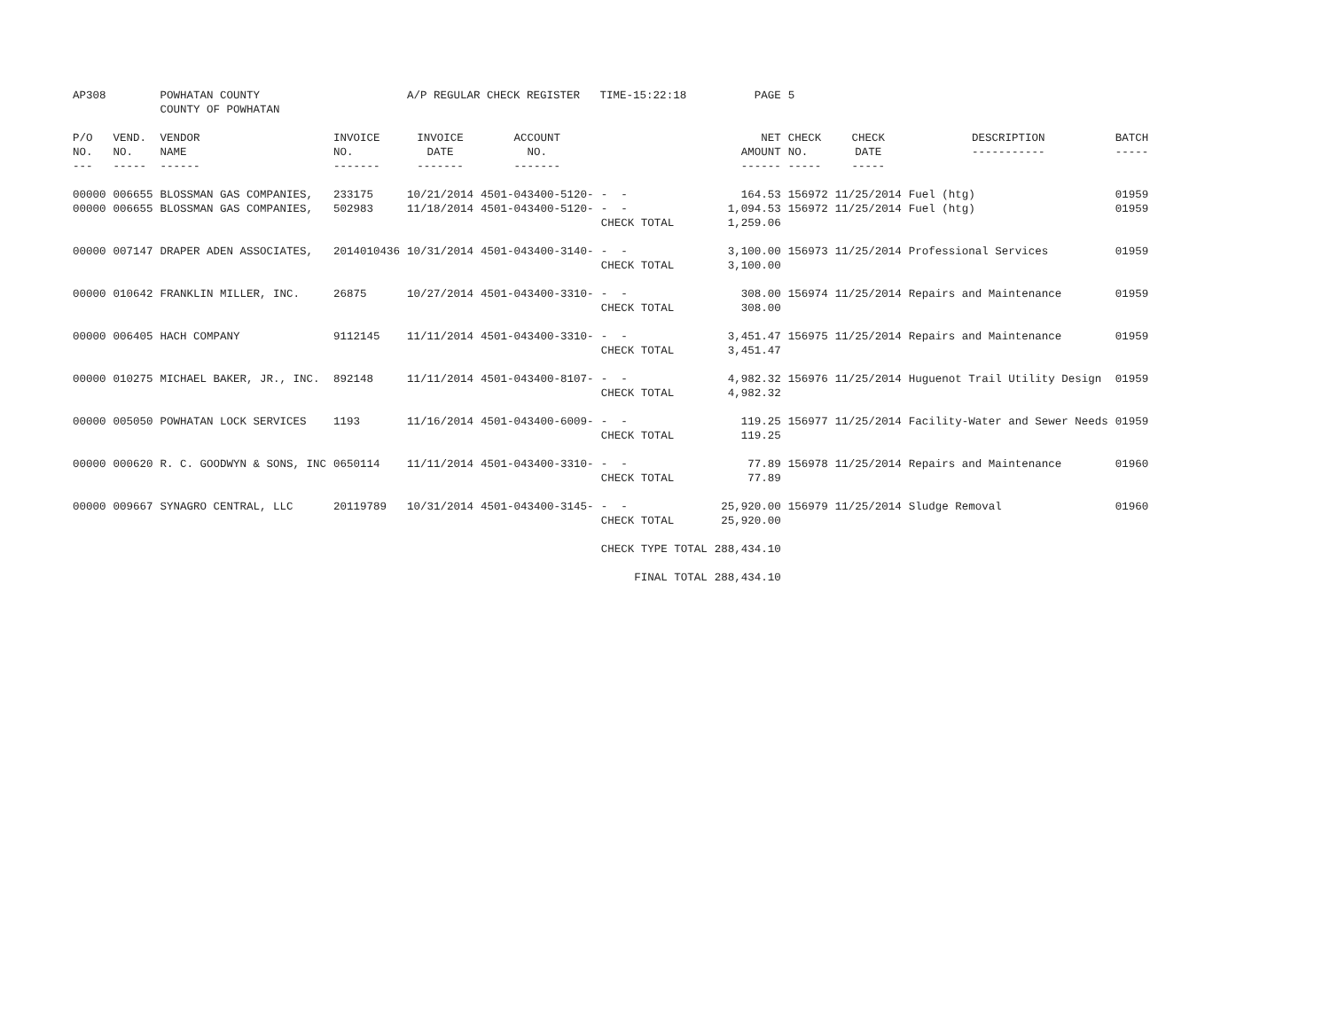| AP308 | | POWHATAN COUNTY COUNTY OF POWHATAN | | A/P REGULAR CHECK REGISTER TIME-15:22:18 | | | PAGE | 5 | | | |
| P/O NO. --- | VEND. NO. ----- | VENDOR NAME ------ | INVOICE NO. ------- | INVOICE DATE ------- | ACCOUNT NO. ------- | | NET AMOUNT ------ | CHECK NO. ----- | CHECK DATE ----- | DESCRIPTION ----------- | BATCH ----- |
| 00000 | 006655 | BLOSSMAN GAS COMPANIES, | 233175 | 10/21/2014 | 4501-043400-5120- | - - | 164.53 | 156972 | 11/25/2014 | Fuel (htg) | 01959 |
| 00000 | 006655 | BLOSSMAN GAS COMPANIES, | 502983 | 11/18/2014 | 4501-043400-5120- | - - | 1,094.53 | 156972 | 11/25/2014 | Fuel (htg) | 01959 |
| | | | | | | CHECK TOTAL | 1,259.06 | | | | |
| 00000 | 007147 | DRAPER ADEN ASSOCIATES, | 2014010436 | 10/31/2014 | 4501-043400-3140- | - - | 3,100.00 | 156973 | 11/25/2014 | Professional Services | 01959 |
| | | | | | | CHECK TOTAL | 3,100.00 | | | | |
| 00000 | 010642 | FRANKLIN MILLER, INC. | 26875 | 10/27/2014 | 4501-043400-3310- | - - | 308.00 | 156974 | 11/25/2014 | Repairs and Maintenance | 01959 |
| | | | | | | CHECK TOTAL | 308.00 | | | | |
| 00000 | 006405 | HACH COMPANY | 9112145 | 11/11/2014 | 4501-043400-3310- | - - | 3,451.47 | 156975 | 11/25/2014 | Repairs and Maintenance | 01959 |
| | | | | | | CHECK TOTAL | 3,451.47 | | | | |
| 00000 | 010275 | MICHAEL BAKER, JR., INC. | 892148 | 11/11/2014 | 4501-043400-8107- | - - | 4,982.32 | 156976 | 11/25/2014 | Huguenot Trail Utility Design | 01959 |
| | | | | | | CHECK TOTAL | 4,982.32 | | | | |
| 00000 | 005050 | POWHATAN LOCK SERVICES | 1193 | 11/16/2014 | 4501-043400-6009- | - - | 119.25 | 156977 | 11/25/2014 | Facility-Water and Sewer Needs | 01959 |
| | | | | | | CHECK TOTAL | 119.25 | | | | |
| 00000 | 000620 | R. C. GOODWYN & SONS, INC | 0650114 | 11/11/2014 | 4501-043400-3310- | - - | 77.89 | 156978 | 11/25/2014 | Repairs and Maintenance | 01960 |
| | | | | | | CHECK TOTAL | 77.89 | | | | |
| 00000 | 009667 | SYNAGRO CENTRAL, LLC | 20119789 | 10/31/2014 | 4501-043400-3145- | - - | 25,920.00 | 156979 | 11/25/2014 | Sludge Removal | 01960 |
| | | | | | | CHECK TOTAL | 25,920.00 | | | | |
| | | | | | | CHECK TYPE TOTAL | 288,434.10 | | | | |
| | | | | | | FINAL TOTAL | 288,434.10 | | | | |